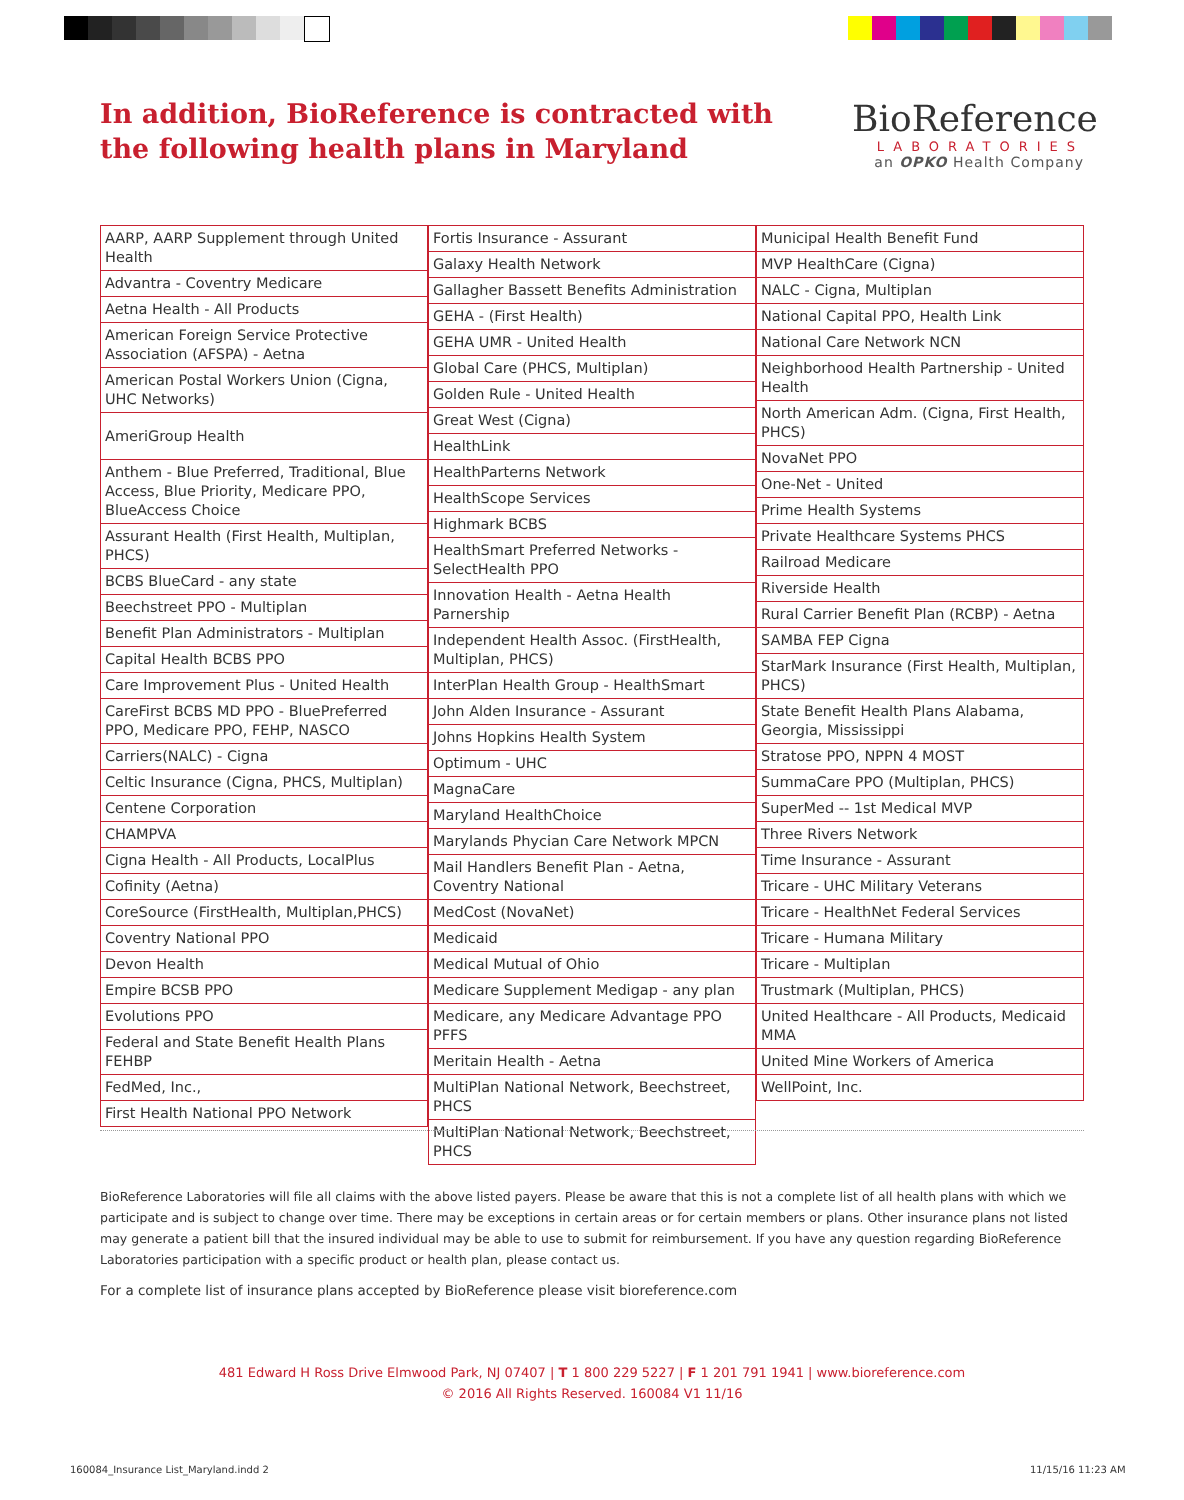In addition, BioReference is contracted with the following health plans in Maryland
BioReference
LABORATORIES
an OPKO Health Company
| AARP, AARP Supplement through United Health |
| Advantra - Coventry Medicare |
| Aetna Health - All Products |
| American Foreign Service Protective Association (AFSPA) - Aetna |
| American Postal Workers Union (Cigna, UHC Networks) |
| AmeriGroup Health |
| Anthem - Blue Preferred, Traditional, Blue Access, Blue Priority, Medicare PPO, BlueAccess Choice |
| Assurant Health (First Health, Multiplan, PHCS) |
| BCBS BlueCard - any state |
| Beechstreet PPO - Multiplan |
| Benefit Plan Administrators - Multiplan |
| Capital Health BCBS PPO |
| Care Improvement Plus - United Health |
| CareFirst BCBS MD PPO - BluePreferred PPO, Medicare PPO, FEHP, NASCO |
| Carriers(NALC) - Cigna |
| Celtic Insurance (Cigna, PHCS, Multiplan) |
| Centene Corporation |
| CHAMPVA |
| Cigna Health - All Products, LocalPlus |
| Cofinity (Aetna) |
| CoreSource (FirstHealth, Multiplan,PHCS) |
| Coventry National PPO |
| Devon Health |
| Empire BCSB PPO |
| Evolutions PPO |
| Federal and State Benefit Health Plans FEHBP |
| FedMed, Inc., |
| First Health National PPO Network |
| Fortis Insurance - Assurant |
| Galaxy Health Network |
| Gallagher Bassett Benefits Administration |
| GEHA - (First Health) |
| GEHA UMR - United Health |
| Global Care (PHCS, Multiplan) |
| Golden Rule - United Health |
| Great West (Cigna) |
| HealthLink |
| HealthParterns Network |
| HealthScope Services |
| Highmark BCBS |
| HealthSmart Preferred Networks - SelectHealth PPO |
| Innovation Health - Aetna Health Parnership |
| Independent Health Assoc. (FirstHealth, Multiplan, PHCS) |
| InterPlan Health Group - HealthSmart |
| John Alden Insurance - Assurant |
| Johns Hopkins Health System |
| Optimum - UHC |
| MagnaCare |
| Maryland HealthChoice |
| Marylands Phycian Care Network MPCN |
| Mail Handlers Benefit Plan - Aetna, Coventry National |
| MedCost (NovaNet) |
| Medicaid |
| Medical Mutual of Ohio |
| Medicare Supplement Medigap - any plan |
| Medicare, any Medicare Advantage PPO PFFS |
| Meritain Health - Aetna |
| MultiPlan National Network, Beechstreet, PHCS |
| MultiPlan National Network, Beechstreet, PHCS |
| Municipal Health Benefit Fund |
| MVP HealthCare (Cigna) |
| NALC - Cigna, Multiplan |
| National Capital PPO, Health Link |
| National Care Network NCN |
| Neighborhood Health Partnership - United Health |
| North American Adm. (Cigna, First Health, PHCS) |
| NovaNet PPO |
| One-Net - United |
| Prime Health Systems |
| Private Healthcare Systems PHCS |
| Railroad Medicare |
| Riverside Health |
| Rural Carrier Benefit Plan (RCBP) - Aetna |
| SAMBA FEP Cigna |
| StarMark Insurance (First Health, Multiplan, PHCS) |
| State Benefit Health Plans Alabama, Georgia, Mississippi |
| Stratose PPO, NPPN 4 MOST |
| SummaCare PPO (Multiplan, PHCS) |
| SuperMed -- 1st Medical MVP |
| Three Rivers Network |
| Time Insurance - Assurant |
| Tricare - UHC Military Veterans |
| Tricare - HealthNet Federal Services |
| Tricare - Humana Military |
| Tricare - Multiplan |
| Trustmark (Multiplan, PHCS) |
| United Healthcare - All Products, Medicaid MMA |
| United Mine Workers of America |
| WellPoint, Inc. |
BioReference Laboratories will file all claims with the above listed payers. Please be aware that this is not a complete list of all health plans with which we participate and is subject to change over time. There may be exceptions in certain areas or for certain members or plans. Other insurance plans not listed may generate a patient bill that the insured individual may be able to use to submit for reimbursement. If you have any question regarding BioReference Laboratories participation with a specific product or health plan, please contact us.
For a complete list of insurance plans accepted by BioReference please visit bioreference.com
481 Edward H Ross Drive Elmwood Park, NJ 07407 | T 1 800 229 5227 | F 1 201 791 1941 | www.bioreference.com
© 2016 All Rights Reserved. 160084 V1 11/16
160084_Insurance List_Maryland.indd 2
11/15/16 11:23 AM